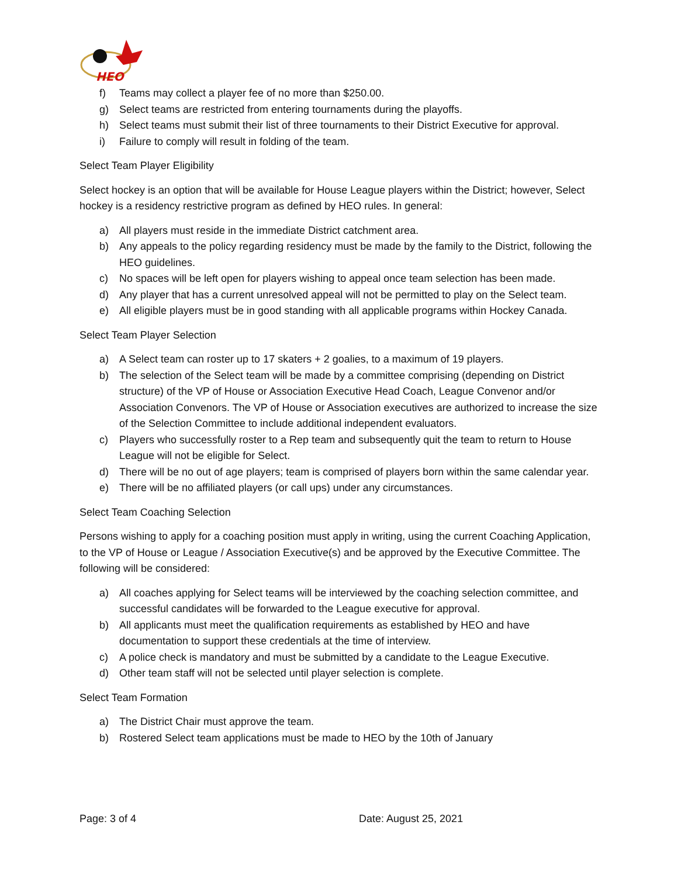HEO
f) Teams may collect a player fee of no more than $250.00.
g) Select teams are restricted from entering tournaments during the playoffs.
h) Select teams must submit their list of three tournaments to their District Executive for approval.
i) Failure to comply will result in folding of the team.
Select Team Player Eligibility
Select hockey is an option that will be available for House League players within the District; however, Select hockey is a residency restrictive program as defined by HEO rules. In general:
a) All players must reside in the immediate District catchment area.
b) Any appeals to the policy regarding residency must be made by the family to the District, following the HEO guidelines.
c) No spaces will be left open for players wishing to appeal once team selection has been made.
d) Any player that has a current unresolved appeal will not be permitted to play on the Select team.
e) All eligible players must be in good standing with all applicable programs within Hockey Canada.
Select Team Player Selection
a) A Select team can roster up to 17 skaters + 2 goalies, to a maximum of 19 players.
b) The selection of the Select team will be made by a committee comprising (depending on District structure) of the VP of House or Association Executive Head Coach, League Convenor and/or Association Convenors. The VP of House or Association executives are authorized to increase the size of the Selection Committee to include additional independent evaluators.
c) Players who successfully roster to a Rep team and subsequently quit the team to return to House League will not be eligible for Select.
d) There will be no out of age players; team is comprised of players born within the same calendar year.
e) There will be no affiliated players (or call ups) under any circumstances.
Select Team Coaching Selection
Persons wishing to apply for a coaching position must apply in writing, using the current Coaching Application, to the VP of House or League / Association Executive(s) and be approved by the Executive Committee. The following will be considered:
a) All coaches applying for Select teams will be interviewed by the coaching selection committee, and successful candidates will be forwarded to the League executive for approval.
b) All applicants must meet the qualification requirements as established by HEO and have documentation to support these credentials at the time of interview.
c) A police check is mandatory and must be submitted by a candidate to the League Executive.
d) Other team staff will not be selected until player selection is complete.
Select Team Formation
a) The District Chair must approve the team.
b) Rostered Select team applications must be made to HEO by the 10th of January
Page: 3 of 4 Date: August 25, 2021